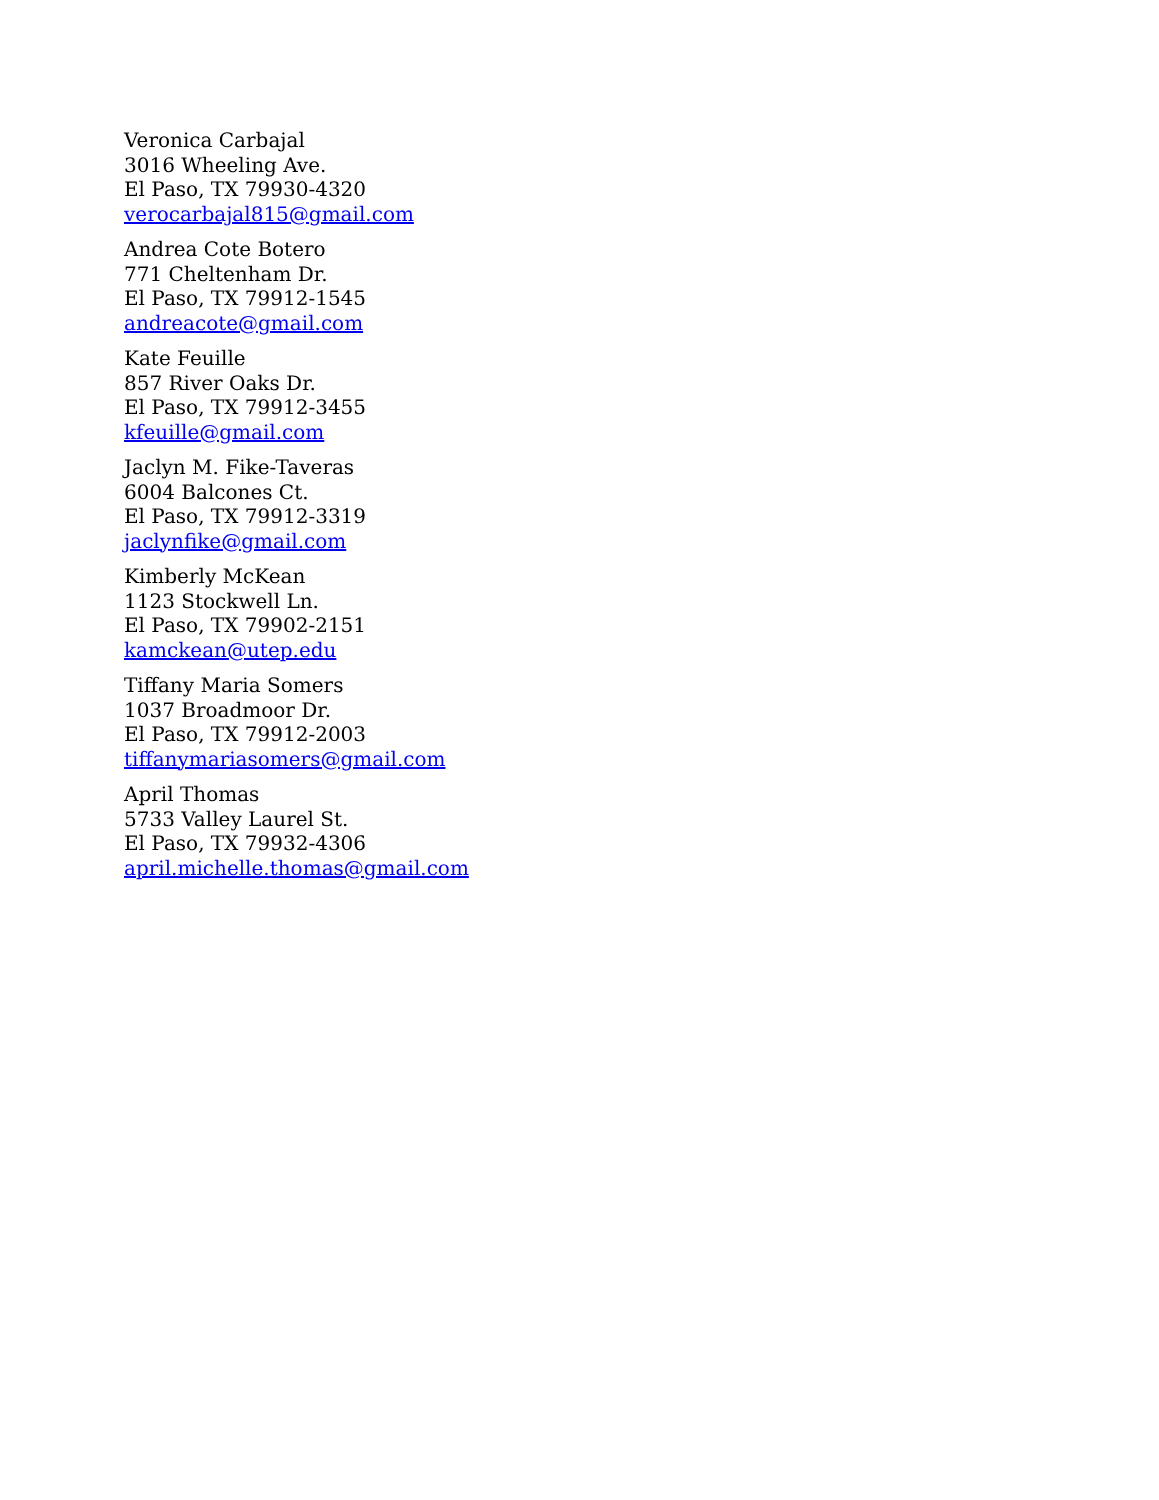Veronica Carbajal
3016 Wheeling Ave.
El Paso, TX 79930-4320
verocarbajal815@gmail.com
Andrea Cote Botero
771 Cheltenham Dr.
El Paso, TX 79912-1545
andreacote@gmail.com
Kate Feuille
857 River Oaks Dr.
El Paso, TX 79912-3455
kfeuille@gmail.com
Jaclyn M. Fike-Taveras
6004 Balcones Ct.
El Paso, TX 79912-3319
jaclynfike@gmail.com
Kimberly McKean
1123 Stockwell Ln.
El Paso, TX 79902-2151
kamckean@utep.edu
Tiffany Maria Somers
1037 Broadmoor Dr.
El Paso, TX 79912-2003
tiffanymariasomers@gmail.com
April Thomas
5733 Valley Laurel St.
El Paso, TX 79932-4306
april.michelle.thomas@gmail.com